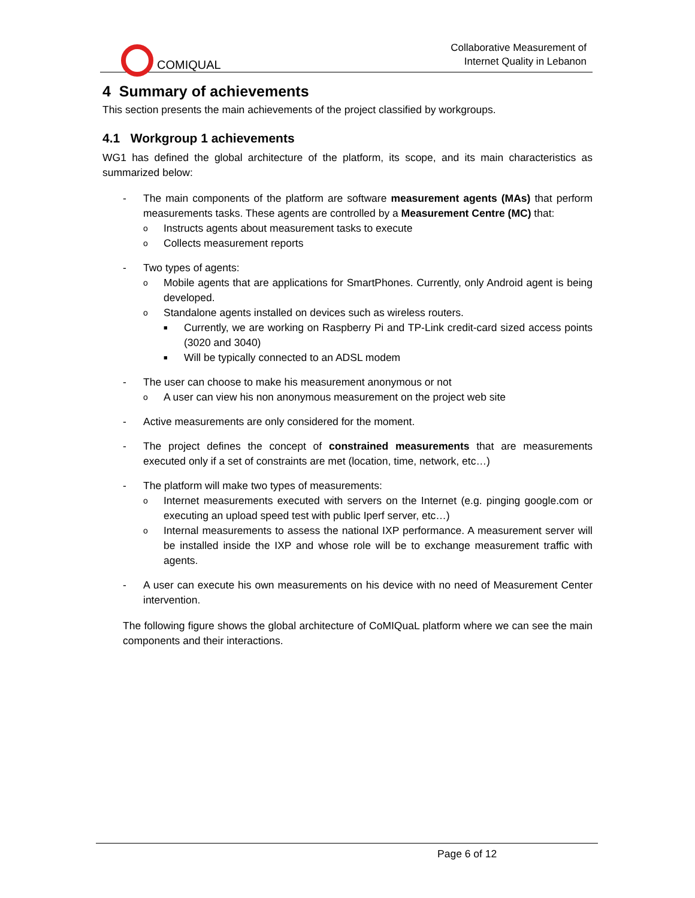COMIQUAL
Collaborative Measurement of
Internet Quality in Lebanon
4 Summary of achievements
This section presents the main achievements of the project classified by workgroups.
4.1 Workgroup 1 achievements
WG1 has defined the global architecture of the platform, its scope, and its main characteristics as summarized below:
- The main components of the platform are software measurement agents (MAs) that perform measurements tasks. These agents are controlled by a Measurement Centre (MC) that:
o
Instructs agents about measurement tasks to execute
o
Collects measurement reports
- Two types of agents:
o
Mobile agents that are applications for SmartPhones. Currently, only Android agent is being developed.
o
Standalone agents installed on devices such as wireless routers.
■
Currently, we are working on Raspberry Pi and TP-Link credit-card sized access points (3020 and 3040)
■
Will be typically connected to an ADSL modem
- The user can choose to make his measurement anonymous or not
o
A user can view his non anonymous measurement on the project web site
- Active measurements are only considered for the moment.
- The project defines the concept of constrained measurements that are measurements executed only if a set of constraints are met (location, time, network, etc…)
- The platform will make two types of measurements:
o
Internet measurements executed with servers on the Internet (e.g. pinging google.com or executing an upload speed test with public Iperf server, etc…)
o
Internal measurements to assess the national IXP performance. A measurement server will be installed inside the IXP and whose role will be to exchange measurement traffic with agents.
- A user can execute his own measurements on his device with no need of Measurement Center intervention.
The following figure shows the global architecture of CoMIQuaL platform where we can see the main components and their interactions.
Page 6 of 12